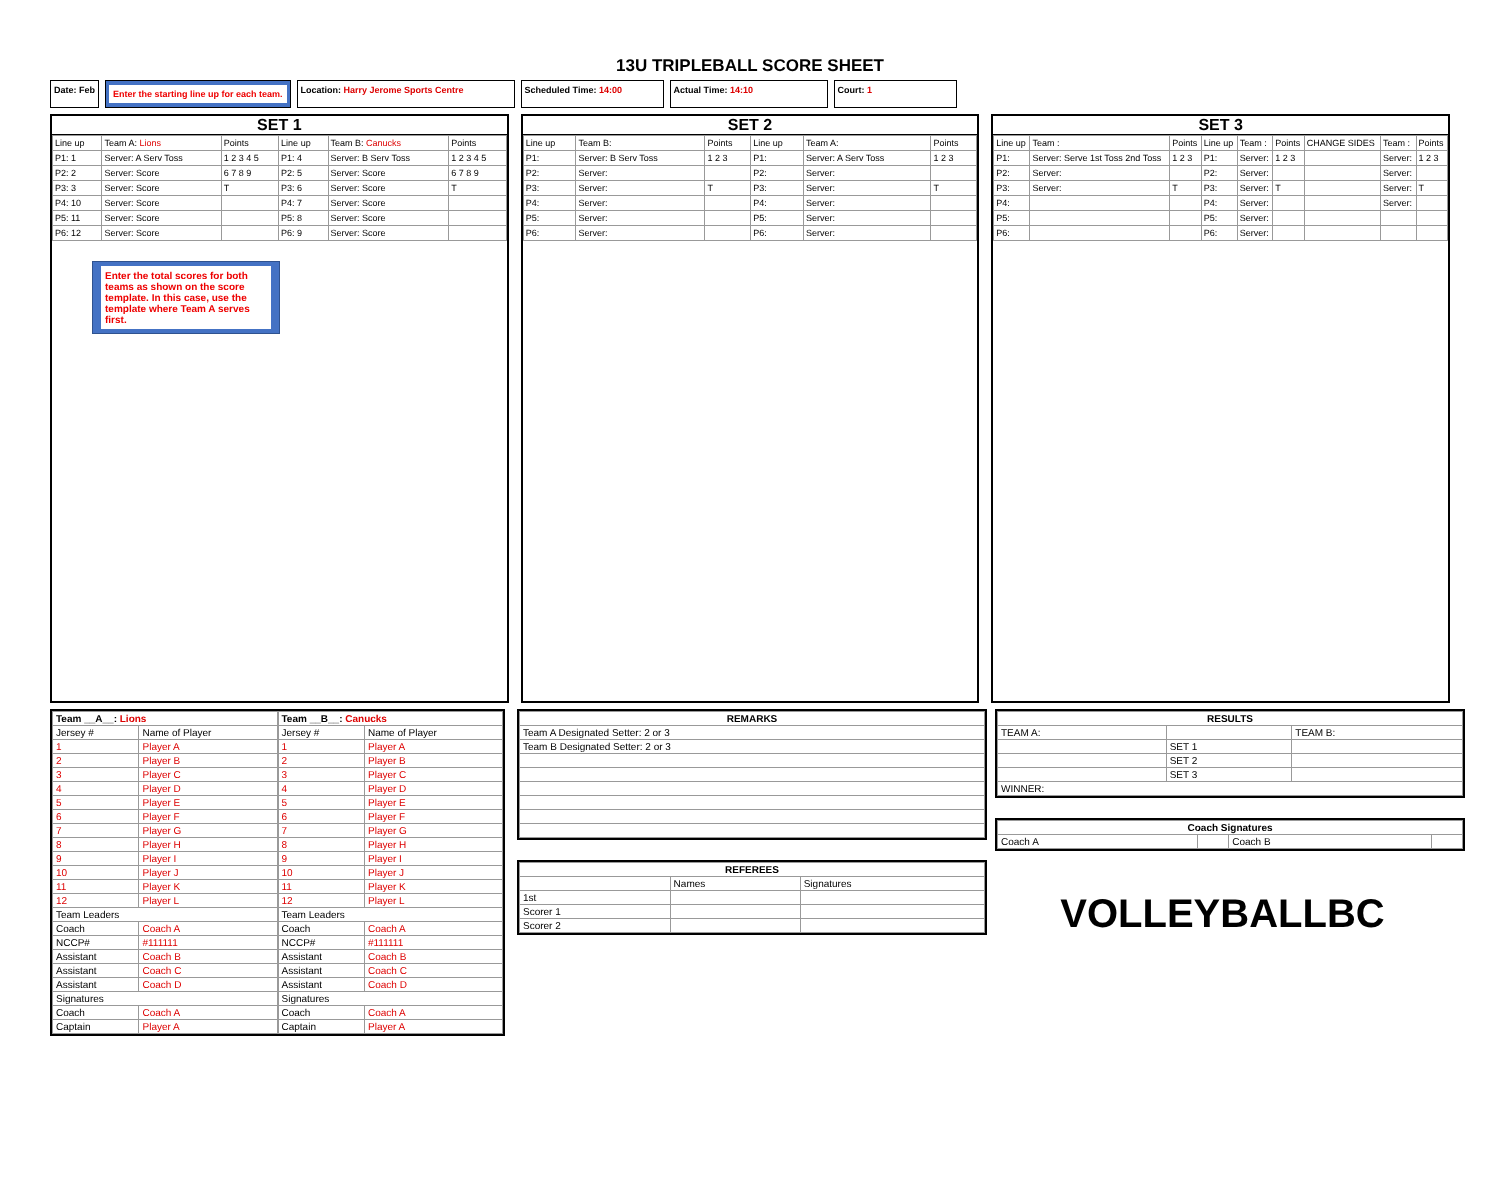13U TRIPLEBALL SCORE SHEET
Date: Feb
Enter the starting line up for each team.
Location: Harry Jerome Sports Centre Scheduled Time: 14:00 Actual Time: 14:10 Court: 1
SET 1
| Line up | Team A: Lions | Points | Line up | Team B: Canucks | Points |
| P1: 1 | Server: A Serv Toss | 1 2 3 4 5 | P1: 4 | Server: B Serv Toss | 1 2 3 4 5 |
| P2: 2 | Server: Score | 6 7 8 9 | P2: 5 | Server: Score | 6 7 8 9 |
| P3: 3 | Server: Score | T | P3: 6 | Server: Score | T |
| P4: 10 | Server: Score | | P4: 7 | Server: Score | |
| P5: 11 | Server: Score | | P5: 8 | Server: Score | |
| P6: 12 | Server: Score | | P6: 9 | Server: Score | |
Enter the total scores for both teams as shown on the score template. In this case, use the template where Team A serves first.
SET 2
| Line up | Team B: | Points | Line up | Team A: | Points |
| P1: | Server: B Serv Toss | 1 2 3 | P1: | Server: A Serv Toss | 1 2 3 |
| P2: | Server: | | P2: | Server: | |
| P3: | Server: | T | P3: | Server: | T |
| P4: | Server: | | P4: | Server: | |
| P5: | Server: | | P5: | Server: | |
| P6: | Server: | | P6: | Server: | |
SET 3
| Line up | Team : | Points | Line up | Team : | Points | CHANGE SIDES | Team : | Points |
| P1: | Server: Serve 1st Toss 2nd Toss | 1 2 3 | P1: | Server: | 1 2 3 | | Server: | 1 2 3 |
| P2: | Server: | | P2: | Server: | | | Server: | |
| P3: | Server: | T | P3: | Server: | T | | Server: | T |
| P4: | | | P4: | Server: | | | Server: | |
| P5: | | | P5: | Server: | | | | |
| P6: | | | P6: | Server: | | | | |
| Team __A__: Lions | |
| --- | --- |
| Jersey # | Name of Player |
| 1 | Player A |
| 2 | Player B |
| 3 | Player C |
| 4 | Player D |
| 5 | Player E |
| 6 | Player F |
| 7 | Player G |
| 8 | Player H |
| 9 | Player I |
| 10 | Player J |
| 11 | Player K |
| 12 | Player L |
| Team Leaders | |
| Coach | Coach A |
| NCCP# | #111111 |
| Assistant | Coach B |
| Assistant | Coach C |
| Assistant | Coach D |
| Signatures | |
| Coach | Coach A |
| Captain | Player A |
| Team __B__: Canucks | |
| --- | --- |
| Jersey # | Name of Player |
| 1 | Player A |
| 2 | Player B |
| 3 | Player C |
| 4 | Player D |
| 5 | Player E |
| 6 | Player F |
| 7 | Player G |
| 8 | Player H |
| 9 | Player I |
| 10 | Player J |
| 11 | Player K |
| 12 | Player L |
| Team Leaders | |
| Coach | Coach A |
| NCCP# | #111111 |
| Assistant | Coach B |
| Assistant | Coach C |
| Assistant | Coach D |
| Signatures | |
| Coach | Coach A |
| Captain | Player A |
| REMARKS |
| --- |
| Team A Designated Setter: 2 or 3 |
| Team B Designated Setter: 2 or 3 |
| REFEREES | | |
| --- | --- | --- |
| | Names | Signatures |
| 1st | | |
| Scorer 1 | | |
| Scorer 2 | | |
| RESULTS | | |
| --- | --- | --- |
| TEAM A: | | TEAM B: |
| | SET 1 | |
| | SET 2 | |
| | SET 3 | |
| WINNER: | | |
| Coach Signatures | | | |
| --- | --- | --- | --- |
| Coach A | | Coach B | |
VOLLEYBALLBC